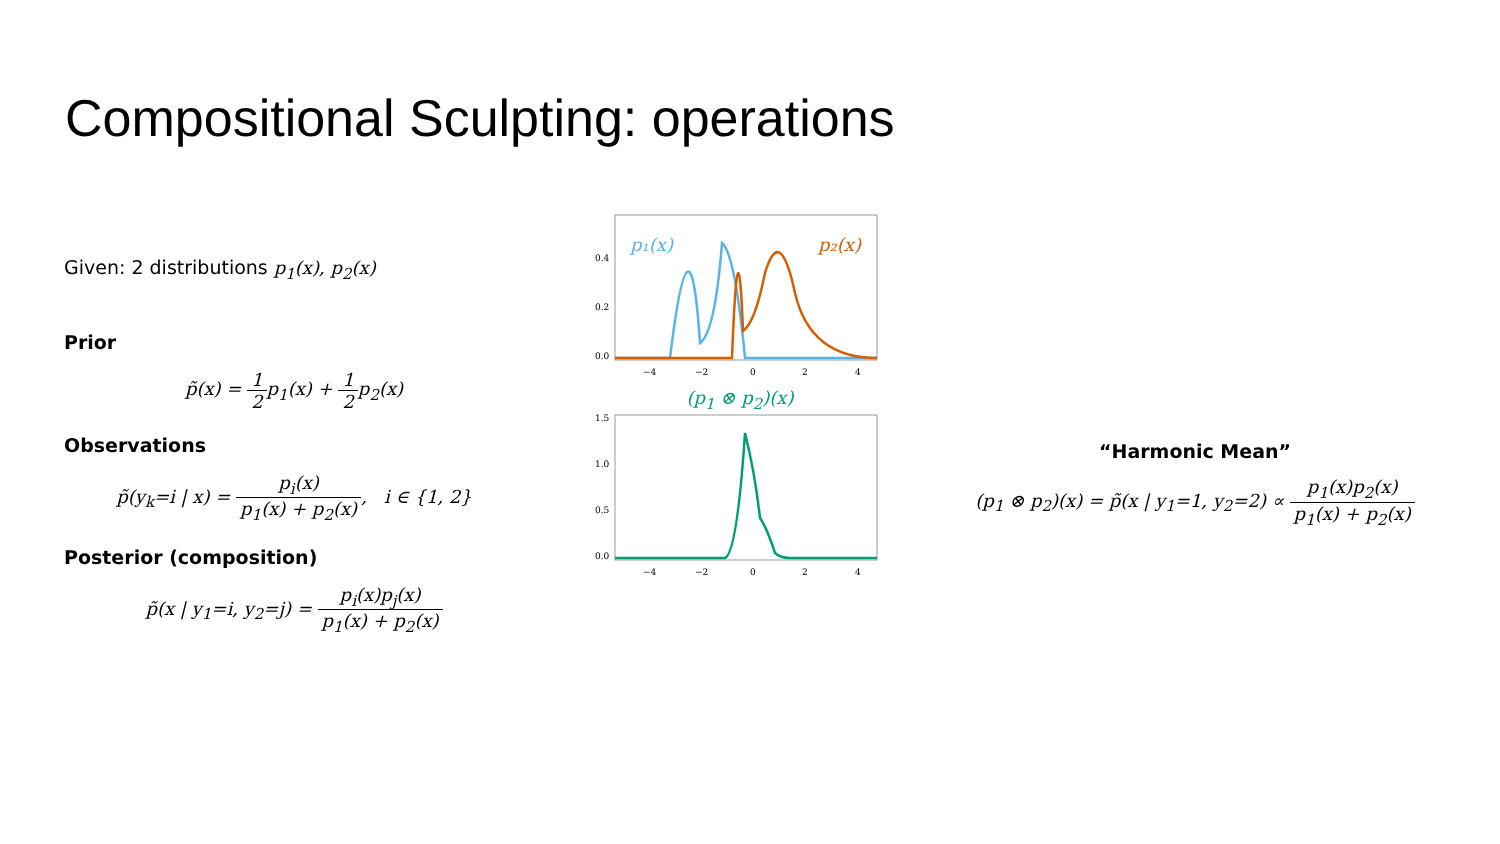Compositional Sculpting: operations
Given: 2 distributions p<sub>1</sub>(x), p<sub>2</sub>(x)
Prior
p̃(x) = 1 2p<sub>1</sub>(x) + 1 2p<sub>2</sub>(x)
Observations
p̃(y<sub>k</sub>=i | x) = p<sub>i</sub>(x) p<sub>1</sub>(x) + p<sub>2</sub>(x), i ∈ {1, 2}
Posterior (composition)
p̃(x | y<sub>1</sub>=i, y<sub>2</sub>=j) = p<sub>i</sub>(x)p<sub>j</sub>(x) p<sub>1</sub>(x) + p<sub>2</sub>(x)
0.4
0.2
0.0
−4
−2
0
2
4
p₁(x)
p₂(x)
(p<sub>1</sub> ⊗ p<sub>2</sub>)(x)
1.5
1.0
0.5
0.0
−4
−2
0
2
4
“Harmonic Mean”
(p<sub>1</sub> ⊗ p<sub>2</sub>)(x) = p̃(x | y<sub>1</sub>=1, y<sub>2</sub>=2) ∝ p<sub>1</sub>(x)p<sub>2</sub>(x) p<sub>1</sub>(x) + p<sub>2</sub>(x)